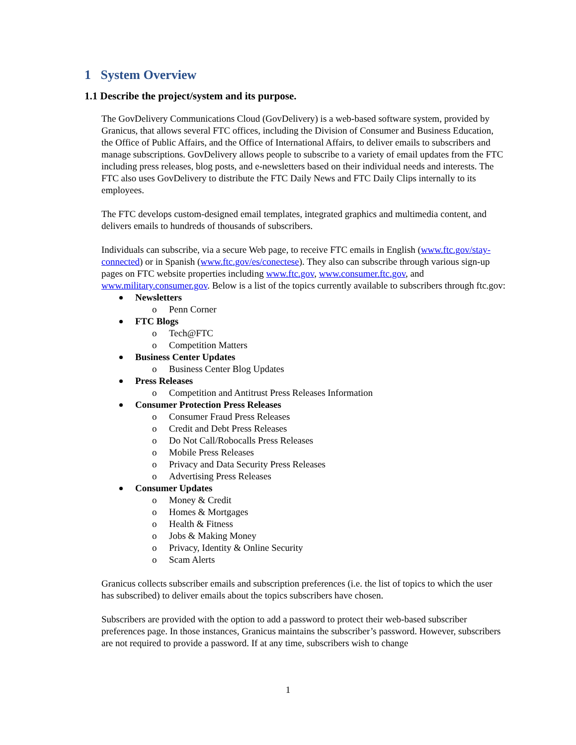1 System Overview
1.1 Describe the project/system and its purpose.
The GovDelivery Communications Cloud (GovDelivery) is a web-based software system, provided by Granicus, that allows several FTC offices, including the Division of Consumer and Business Education, the Office of Public Affairs, and the Office of International Affairs, to deliver emails to subscribers and manage subscriptions. GovDelivery allows people to subscribe to a variety of email updates from the FTC including press releases, blog posts, and e-newsletters based on their individual needs and interests. The FTC also uses GovDelivery to distribute the FTC Daily News and FTC Daily Clips internally to its employees.
The FTC develops custom-designed email templates, integrated graphics and multimedia content, and delivers emails to hundreds of thousands of subscribers.
Individuals can subscribe, via a secure Web page, to receive FTC emails in English (www.ftc.gov/stay-connected) or in Spanish (www.ftc.gov/es/conectese). They also can subscribe through various sign-up pages on FTC website properties including www.ftc.gov, www.consumer.ftc.gov, and www.military.consumer.gov. Below is a list of the topics currently available to subscribers through ftc.gov:
Newsletters
o Penn Corner
FTC Blogs
o Tech@FTC
o Competition Matters
Business Center Updates
o Business Center Blog Updates
Press Releases
o Competition and Antitrust Press Releases Information
Consumer Protection Press Releases
o Consumer Fraud Press Releases
o Credit and Debt Press Releases
o Do Not Call/Robocalls Press Releases
o Mobile Press Releases
o Privacy and Data Security Press Releases
o Advertising Press Releases
Consumer Updates
o Money & Credit
o Homes & Mortgages
o Health & Fitness
o Jobs & Making Money
o Privacy, Identity & Online Security
o Scam Alerts
Granicus collects subscriber emails and subscription preferences (i.e. the list of topics to which the user has subscribed) to deliver emails about the topics subscribers have chosen.
Subscribers are provided with the option to add a password to protect their web-based subscriber preferences page. In those instances, Granicus maintains the subscriber’s password. However, subscribers are not required to provide a password. If at any time, subscribers wish to change
1